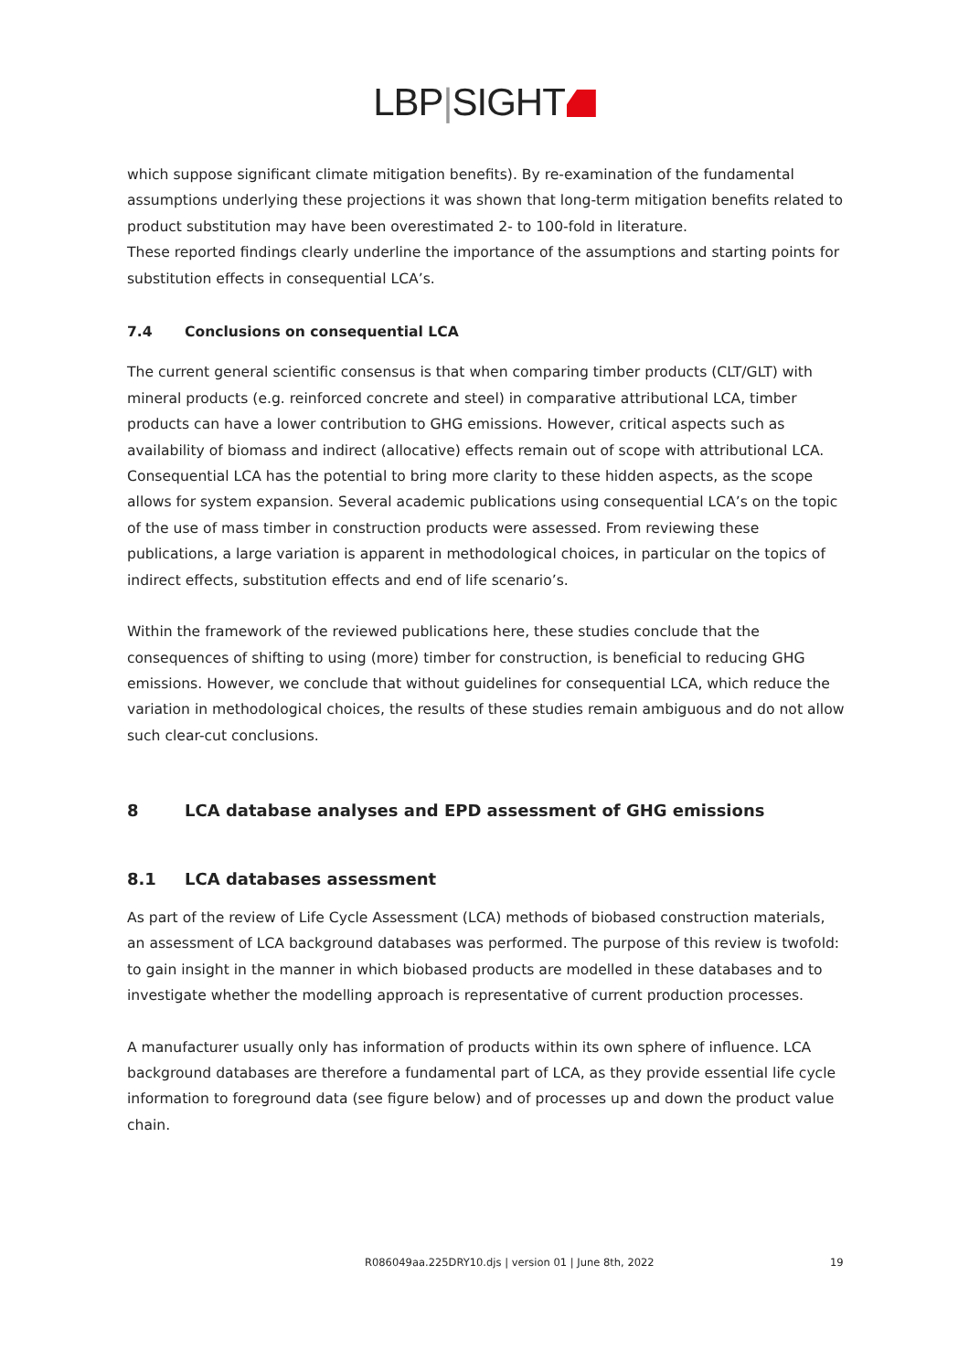LBP|SIGHT
which suppose significant climate mitigation benefits). By re-examination of the fundamental assumptions underlying these projections it was shown that long-term mitigation benefits related to product substitution may have been overestimated 2- to 100-fold in literature.
These reported findings clearly underline the importance of the assumptions and starting points for substitution effects in consequential LCA’s.
7.4 Conclusions on consequential LCA
The current general scientific consensus is that when comparing timber products (CLT/GLT) with mineral products (e.g. reinforced concrete and steel) in comparative attributional LCA, timber products can have a lower contribution to GHG emissions. However, critical aspects such as availability of biomass and indirect (allocative) effects remain out of scope with attributional LCA. Consequential LCA has the potential to bring more clarity to these hidden aspects, as the scope allows for system expansion. Several academic publications using consequential LCA’s on the topic of the use of mass timber in construction products were assessed. From reviewing these publications, a large variation is apparent in methodological choices, in particular on the topics of indirect effects, substitution effects and end of life scenario’s.
Within the framework of the reviewed publications here, these studies conclude that the consequences of shifting to using (more) timber for construction, is beneficial to reducing GHG emissions. However, we conclude that without guidelines for consequential LCA, which reduce the variation in methodological choices, the results of these studies remain ambiguous and do not allow such clear-cut conclusions.
8 LCA database analyses and EPD assessment of GHG emissions
8.1 LCA databases assessment
As part of the review of Life Cycle Assessment (LCA) methods of biobased construction materials, an assessment of LCA background databases was performed. The purpose of this review is twofold: to gain insight in the manner in which biobased products are modelled in these databases and to investigate whether the modelling approach is representative of current production processes.
A manufacturer usually only has information of products within its own sphere of influence. LCA background databases are therefore a fundamental part of LCA, as they provide essential life cycle information to foreground data (see figure below) and of processes up and down the product value chain.
R086049aa.225DRY10.djs | version 01 | June 8th, 2022 19